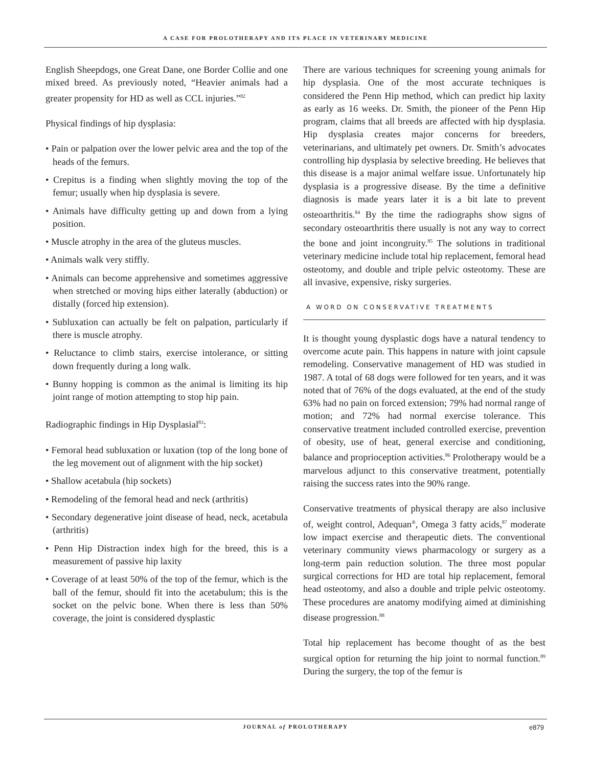A CASE FOR PROLOTHERAPY AND ITS PLACE IN VETERINARY MEDICINE
English Sheepdogs, one Great Dane, one Border Collie and one mixed breed. As previously noted, “Heavier animals had a greater propensity for HD as well as CCL injuries.”<sup>82</sup>
Physical findings of hip dysplasia:
• Pain or palpation over the lower pelvic area and the top of the heads of the femurs.
• Crepitus is a finding when slightly moving the top of the femur; usually when hip dysplasia is severe.
• Animals have difficulty getting up and down from a lying position.
• Muscle atrophy in the area of the gluteus muscles.
• Animals walk very stiffly.
• Animals can become apprehensive and sometimes aggressive when stretched or moving hips either laterally (abduction) or distally (forced hip extension).
• Subluxation can actually be felt on palpation, particularly if there is muscle atrophy.
• Reluctance to climb stairs, exercise intolerance, or sitting down frequently during a long walk.
• Bunny hopping is common as the animal is limiting its hip joint range of motion attempting to stop hip pain.
Radiographic findings in Hip Dysplasial<sup>83</sup>:
• Femoral head subluxation or luxation (top of the long bone of the leg movement out of alignment with the hip socket)
• Shallow acetabula (hip sockets)
• Remodeling of the femoral head and neck (arthritis)
• Secondary degenerative joint disease of head, neck, acetabula (arthritis)
• Penn Hip Distraction index high for the breed, this is a measurement of passive hip laxity
• Coverage of at least 50% of the top of the femur, which is the ball of the femur, should fit into the acetabulum; this is the socket on the pelvic bone. When there is less than 50% coverage, the joint is considered dysplastic
There are various techniques for screening young animals for hip dysplasia. One of the most accurate techniques is considered the Penn Hip method, which can predict hip laxity as early as 16 weeks. Dr. Smith, the pioneer of the Penn Hip program, claims that all breeds are affected with hip dysplasia. Hip dysplasia creates major concerns for breeders, veterinarians, and ultimately pet owners. Dr. Smith’s advocates controlling hip dysplasia by selective breeding. He believes that this disease is a major animal welfare issue. Unfortunately hip dysplasia is a progressive disease. By the time a definitive diagnosis is made years later it is a bit late to prevent osteoarthritis.<sup>84</sup> By the time the radiographs show signs of secondary osteoarthritis there usually is not any way to correct the bone and joint incongruity.<sup>85</sup> The solutions in traditional veterinary medicine include total hip replacement, femoral head osteotomy, and double and triple pelvic osteotomy. These are all invasive, expensive, risky surgeries.
A WORD ON CONSERVATIVE TREATMENTS
It is thought young dysplastic dogs have a natural tendency to overcome acute pain. This happens in nature with joint capsule remodeling. Conservative management of HD was studied in 1987. A total of 68 dogs were followed for ten years, and it was noted that of 76% of the dogs evaluated, at the end of the study 63% had no pain on forced extension; 79% had normal range of motion; and 72% had normal exercise tolerance. This conservative treatment included controlled exercise, prevention of obesity, use of heat, general exercise and conditioning, balance and proprioception activities.<sup>86</sup> Prolotherapy would be a marvelous adjunct to this conservative treatment, potentially raising the success rates into the 90% range.
Conservative treatments of physical therapy are also inclusive of, weight control, Adequan<sup>®</sup>, Omega 3 fatty acids,<sup>87</sup> moderate low impact exercise and therapeutic diets. The conventional veterinary community views pharmacology or surgery as a long-term pain reduction solution. The three most popular surgical corrections for HD are total hip replacement, femoral head osteotomy, and also a double and triple pelvic osteotomy. These procedures are anatomy modifying aimed at diminishing disease progression.<sup>88</sup>
Total hip replacement has become thought of as the best surgical option for returning the hip joint to normal function.<sup>89</sup> During the surgery, the top of the femur is
JOURNAL of PROLOTHERAPY
e879